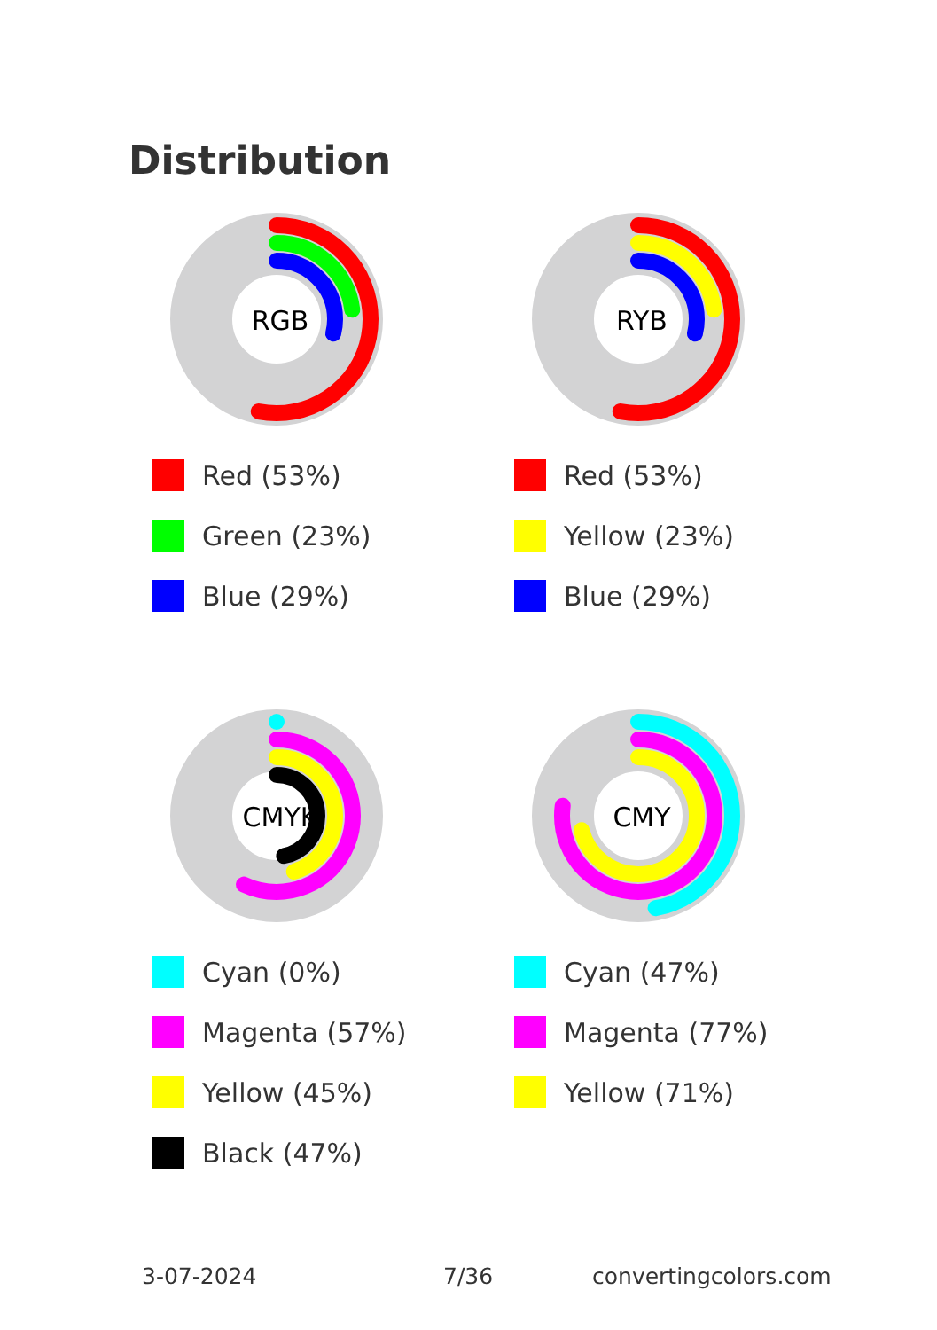Distribution
RGB
Red (53%)
Green (23%)
Blue (29%)
RYB
Red (53%)
Yellow (23%)
Blue (29%)
CMYK
Cyan (0%)
Magenta (57%)
Yellow (45%)
Black (47%)
CMY
Cyan (47%)
Magenta (77%)
Yellow (71%)
3-07-2024 7/36 convertingcolors.com